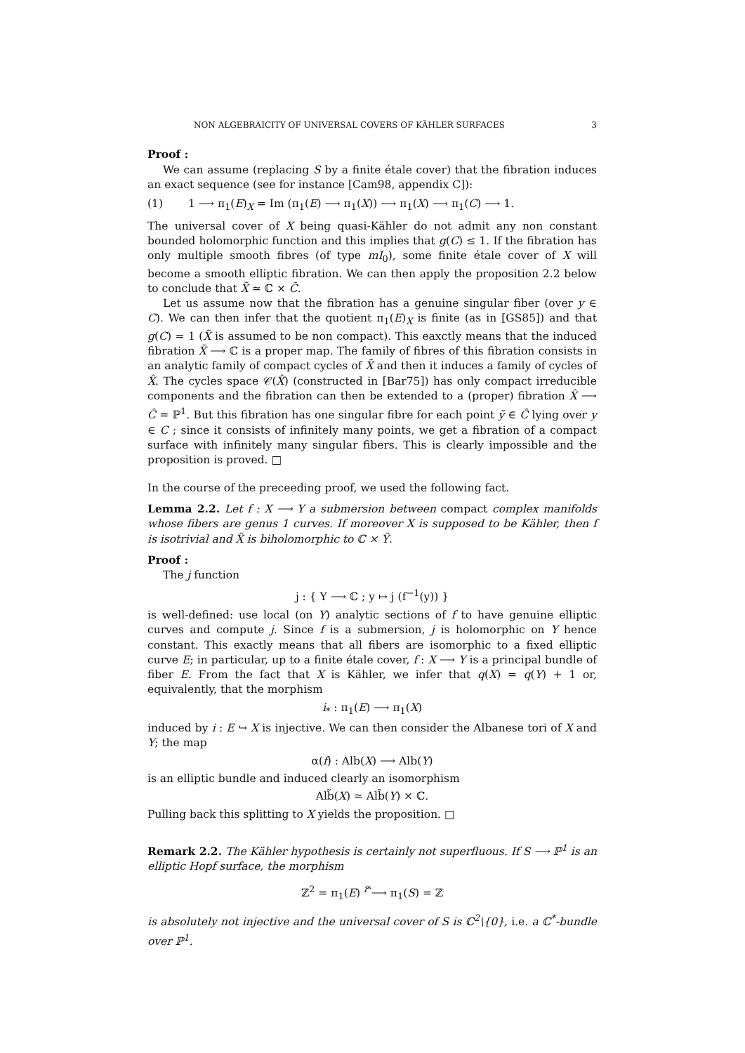NON ALGEBRAICITY OF UNIVERSAL COVERS OF KÄHLER SURFACES 3
Proof :
We can assume (replacing S by a finite étale cover) that the fibration induces an exact sequence (see for instance [Cam98, appendix C]):
(1) 1 ⟶ π<sub>1</sub>(E)<sub>X</sub> = Im (π<sub>1</sub>(E) ⟶ π<sub>1</sub>(X)) ⟶ π<sub>1</sub>(X) ⟶ π<sub>1</sub>(C) ⟶ 1.
The universal cover of X being quasi-Kähler do not admit any non constant bounded holomorphic function and this implies that g(C) ≤ 1. If the fibration has only multiple smooth fibres (of type mI<sub>0</sub>), some finite étale cover of X will become a smooth elliptic fibration. We can then apply the proposition 2.2 below to conclude that X̃ ≃ ℂ × C̃.
Let us assume now that the fibration has a genuine singular fiber (over y ∈ C). We can then infer that the quotient π<sub>1</sub>(E)<sub>X</sub> is finite (as in [GS85]) and that g(C) = 1 (X̃ is assumed to be non compact). This eaxctly means that the induced fibration X̃ ⟶ ℂ is a proper map. The family of fibres of this fibration consists in an analytic family of compact cycles of X̃ and then it induces a family of cycles of X̂. The cycles space 𝒞(X̂) (constructed in [Bar75]) has only compact irreducible components and the fibration can then be extended to a (proper) fibration X̂ ⟶ Ĉ = ℙ<sup>1</sup>. But this fibration has one singular fibre for each point ỹ ∈ Ĉ lying over y ∈ C ; since it consists of infinitely many points, we get a fibration of a compact surface with infinitely many singular fibers. This is clearly impossible and the proposition is proved. □
In the course of the preceeding proof, we used the following fact.
Lemma 2.2. Let f : X ⟶ Y a submersion between compact complex manifolds whose fibers are genus 1 curves. If moreover X is supposed to be Kähler, then f is isotrivial and X̃ is biholomorphic to ℂ × Ỹ.
Proof :
The j function
j : { Y ⟶ ℂ ; y ↦ j (f<sup>−1</sup>(y)) }
is well-defined: use local (on Y) analytic sections of f to have genuine elliptic curves and compute j. Since f is a submersion, j is holomorphic on Y hence constant. This exactly means that all fibers are isomorphic to a fixed elliptic curve E; in particular, up to a finite étale cover, f : X ⟶ Y is a principal bundle of fiber E. From the fact that X is Kähler, we infer that q(X) = q(Y) + 1 or, equivalently, that the morphism
i<sub>*</sub> : π<sub>1</sub>(E) ⟶ π<sub>1</sub>(X)
induced by i : E ↪ X is injective. We can then consider the Albanese tori of X and Y; the map
α(f) : Alb(X) ⟶ Alb(Y)
is an elliptic bundle and induced clearly an isomorphism
Alb̃(X) ≃ Alb̃(Y) × ℂ.
Pulling back this splitting to X yields the proposition. □
Remark 2.2. The Kähler hypothesis is certainly not superfluous. If S ⟶ ℙ<sup>1</sup> is an elliptic Hopf surface, the morphism
ℤ<sup>2</sup> = π<sub>1</sub>(E) <sup>i*</sup>⟶ π<sub>1</sub>(S) = ℤ
is absolutely not injective and the universal cover of S is ℂ<sup>2</sup>\{0}, i.e. a ℂ<sup>*</sup>-bundle over ℙ<sup>1</sup>.